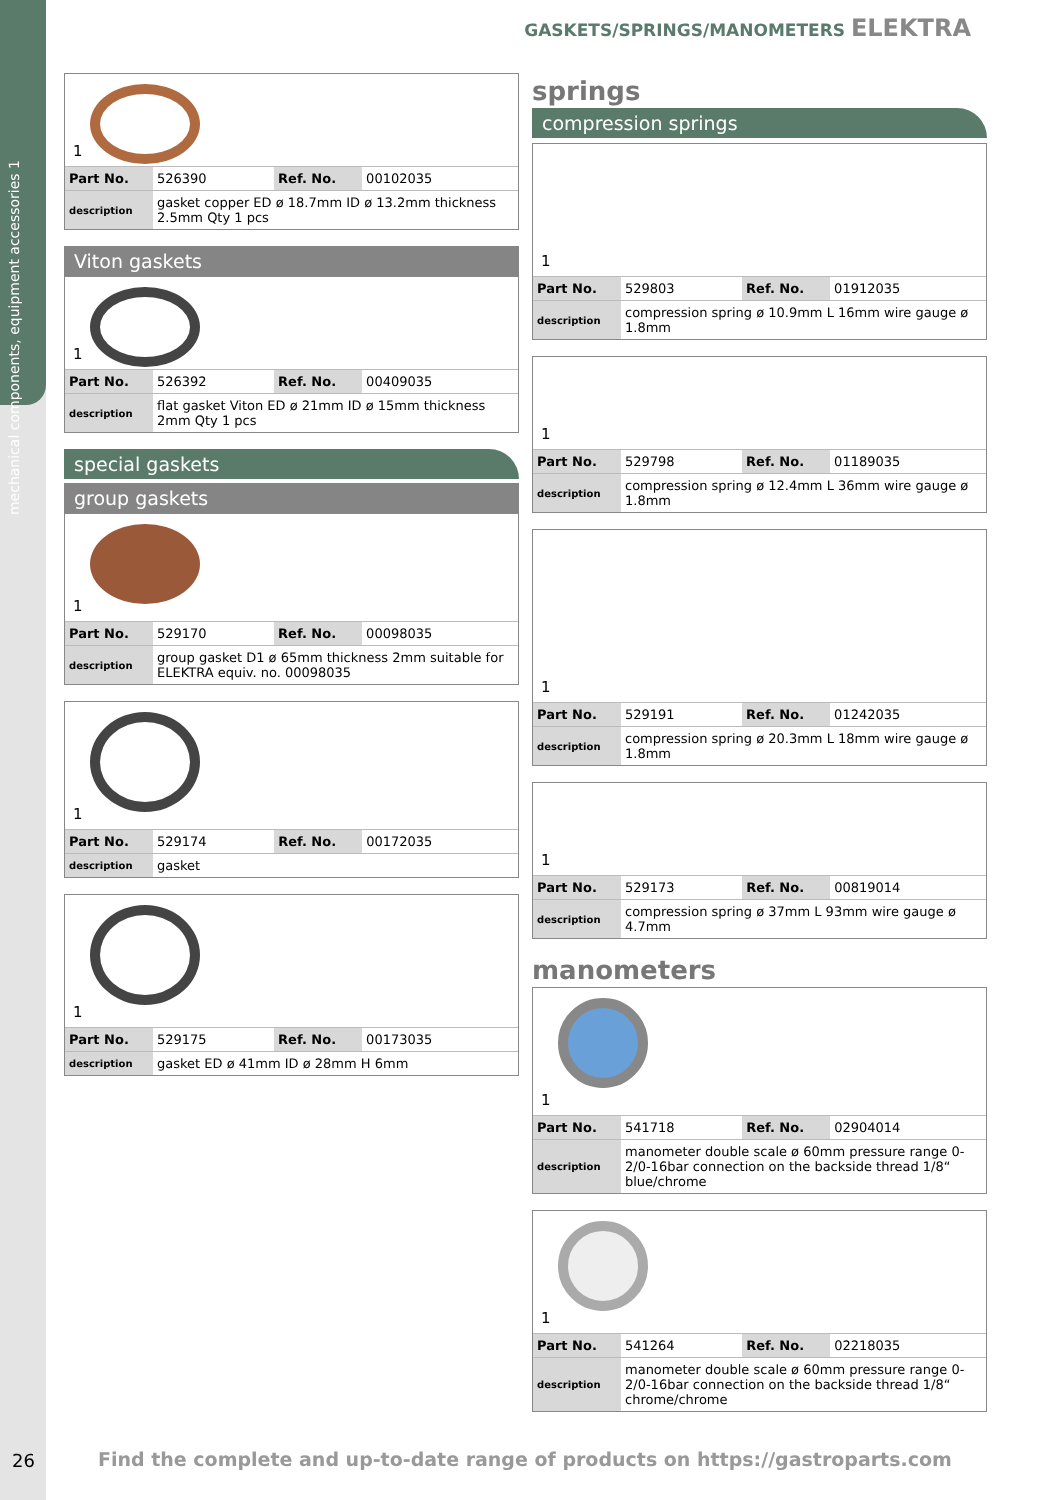mechanical components, equipment accessories 1
26
GASKETS/SPRINGS/MANOMETERS ELEKTRA
1
| Part No. | 526390 | Ref. No. | 00102035 |
| description | gasket copper ED ø 18.7mm ID ø 13.2mm thickness 2.5mm Qty 1 pcs | | |
Viton gaskets
1
| Part No. | 526392 | Ref. No. | 00409035 |
| description | flat gasket Viton ED ø 21mm ID ø 15mm thickness 2mm Qty 1 pcs | | |
special gaskets
group gaskets
1
| Part No. | 529170 | Ref. No. | 00098035 |
| description | group gasket D1 ø 65mm thickness 2mm suitable for ELEKTRA equiv. no. 00098035 | | |
1
| Part No. | 529174 | Ref. No. | 00172035 |
| description | gasket | | |
1
| Part No. | 529175 | Ref. No. | 00173035 |
| description | gasket ED ø 41mm ID ø 28mm H 6mm | | |
springs
compression springs
1
| Part No. | 529803 | Ref. No. | 01912035 |
| description | compression spring ø 10.9mm L 16mm wire gauge ø 1.8mm | | |
1
| Part No. | 529798 | Ref. No. | 01189035 |
| description | compression spring ø 12.4mm L 36mm wire gauge ø 1.8mm | | |
1
| Part No. | 529191 | Ref. No. | 01242035 |
| description | compression spring ø 20.3mm L 18mm wire gauge ø 1.8mm | | |
1
| Part No. | 529173 | Ref. No. | 00819014 |
| description | compression spring ø 37mm L 93mm wire gauge ø 4.7mm | | |
manometers
1
| Part No. | 541718 | Ref. No. | 02904014 |
| description | manometer double scale ø 60mm pressure range 0-2/0-16bar connection on the backside thread 1/8“ blue/chrome | | |
1
| Part No. | 541264 | Ref. No. | 02218035 |
| description | manometer double scale ø 60mm pressure range 0-2/0-16bar connection on the backside thread 1/8“ chrome/chrome | | |
Find the complete and up-to-date range of products on https://gastroparts.com